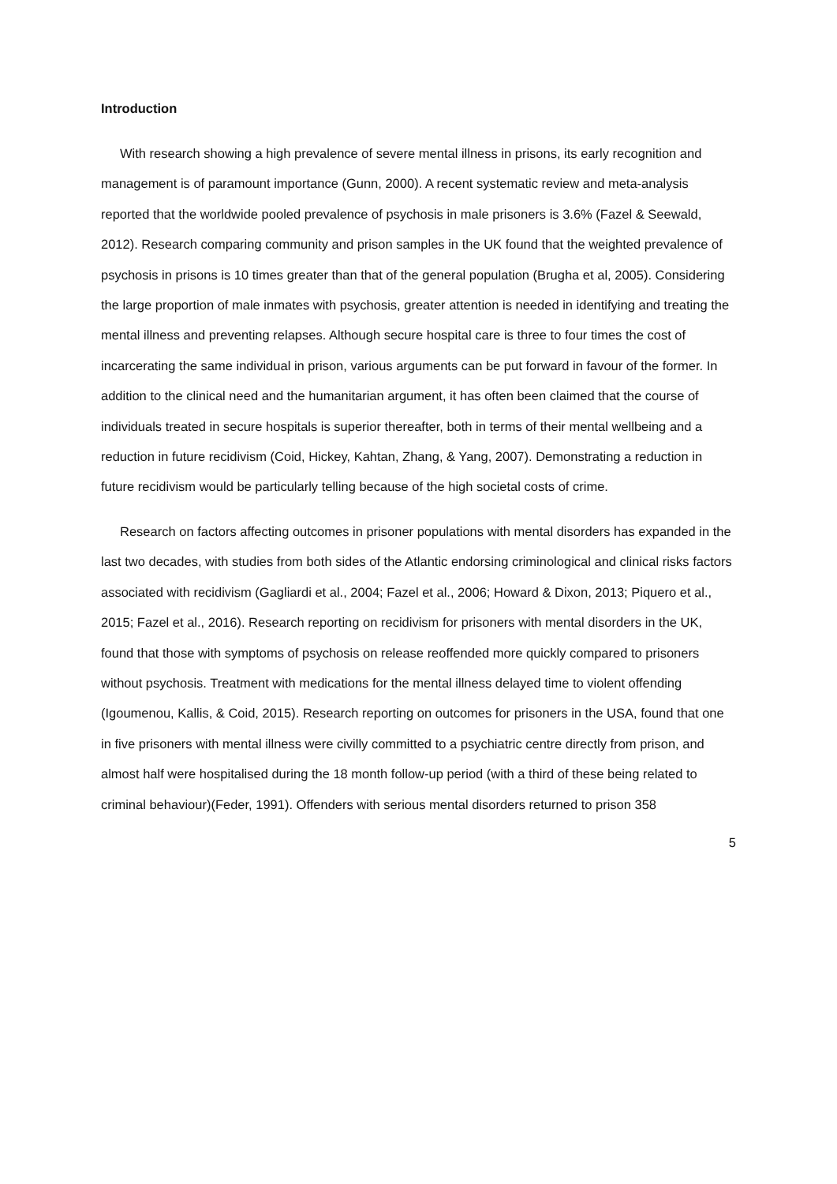Introduction
With research showing a high prevalence of severe mental illness in prisons, its early recognition and management is of paramount importance (Gunn, 2000). A recent systematic review and meta-analysis reported that the worldwide pooled prevalence of psychosis in male prisoners is 3.6% (Fazel & Seewald, 2012). Research comparing community and prison samples in the UK found that the weighted prevalence of psychosis in prisons is 10 times greater than that of the general population (Brugha et al, 2005). Considering the large proportion of male inmates with psychosis, greater attention is needed in identifying and treating the mental illness and preventing relapses. Although secure hospital care is three to four times the cost of incarcerating the same individual in prison, various arguments can be put forward in favour of the former. In addition to the clinical need and the humanitarian argument, it has often been claimed that the course of individuals treated in secure hospitals is superior thereafter, both in terms of their mental wellbeing and a reduction in future recidivism (Coid, Hickey, Kahtan, Zhang, & Yang, 2007). Demonstrating a reduction in future recidivism would be particularly telling because of the high societal costs of crime.
Research on factors affecting outcomes in prisoner populations with mental disorders has expanded in the last two decades, with studies from both sides of the Atlantic endorsing criminological and clinical risks factors associated with recidivism (Gagliardi et al., 2004; Fazel et al., 2006; Howard & Dixon, 2013; Piquero et al., 2015; Fazel et al., 2016). Research reporting on recidivism for prisoners with mental disorders in the UK, found that those with symptoms of psychosis on release reoffended more quickly compared to prisoners without psychosis. Treatment with medications for the mental illness delayed time to violent offending (Igoumenou, Kallis, & Coid, 2015). Research reporting on outcomes for prisoners in the USA, found that one in five prisoners with mental illness were civilly committed to a psychiatric centre directly from prison, and almost half were hospitalised during the 18 month follow-up period (with a third of these being related to criminal behaviour)(Feder, 1991). Offenders with serious mental disorders returned to prison 358
5